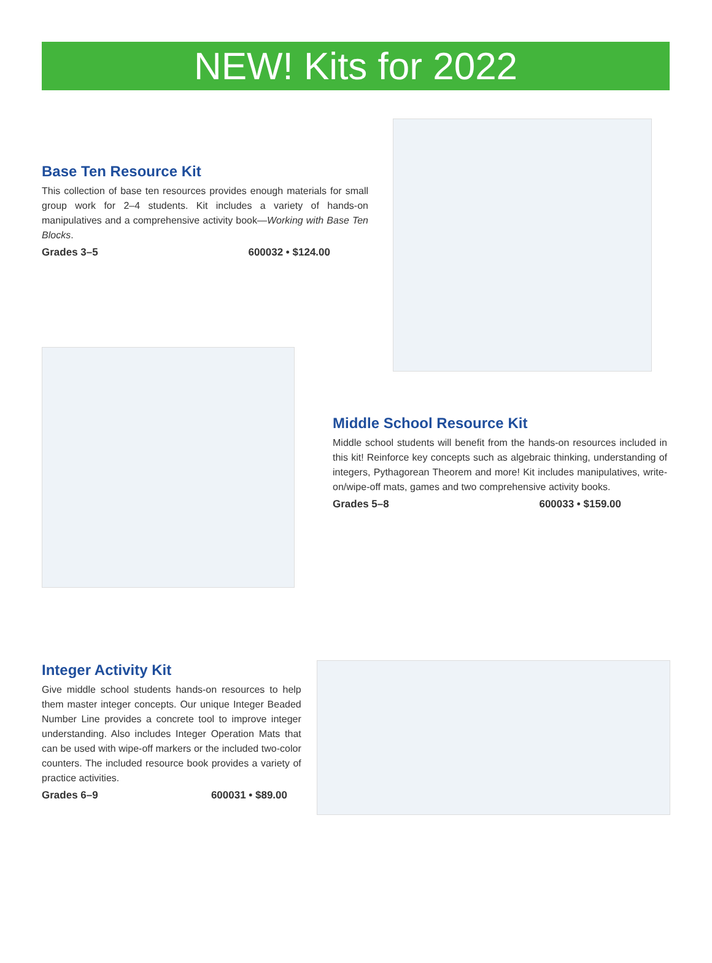NEW! Kits for 2022
Base Ten Resource Kit
This collection of base ten resources provides enough materials for small group work for 2–4 students. Kit includes a variety of hands-on manipulatives and a comprehensive activity book—Working with Base Ten Blocks.
Grades 3–5 600032 • $124.00
Middle School Resource Kit
Middle school students will benefit from the hands-on resources included in this kit! Reinforce key concepts such as algebraic thinking, understanding of integers, Pythagorean Theorem and more! Kit includes manipulatives, write-on/wipe-off mats, games and two comprehensive activity books.
Grades 5–8 600033 • $159.00
Integer Activity Kit
Give middle school students hands-on resources to help them master integer concepts. Our unique Integer Beaded Number Line provides a concrete tool to improve integer understanding. Also includes Integer Operation Mats that can be used with wipe-off markers or the included two-color counters. The included resource book provides a variety of practice activities.
Grades 6–9 600031 • $89.00